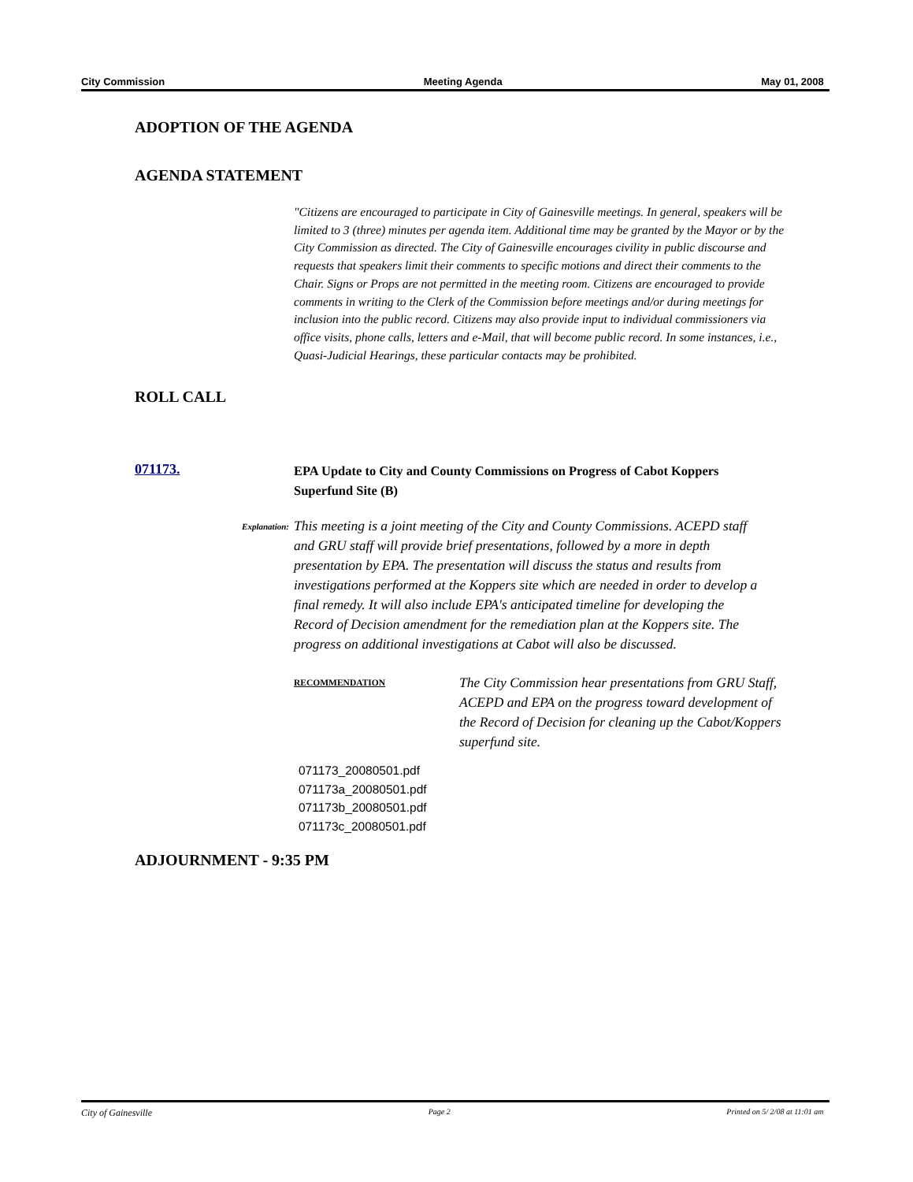City Commission Meeting Agenda May 01, 2008
ADOPTION OF THE AGENDA
AGENDA STATEMENT
"Citizens are encouraged to participate in City of Gainesville meetings. In general, speakers will be limited to 3 (three) minutes per agenda item. Additional time may be granted by the Mayor or by the City Commission as directed. The City of Gainesville encourages civility in public discourse and requests that speakers limit their comments to specific motions and direct their comments to the Chair. Signs or Props are not permitted in the meeting room. Citizens are encouraged to provide comments in writing to the Clerk of the Commission before meetings and/or during meetings for inclusion into the public record. Citizens may also provide input to individual commissioners via office visits, phone calls, letters and e-Mail, that will become public record. In some instances, i.e., Quasi-Judicial Hearings, these particular contacts may be prohibited.
ROLL CALL
071173.
EPA Update to City and County Commissions on Progress of Cabot Koppers
Superfund Site (B)
Explanation:
This meeting is a joint meeting of the City and County Commissions. ACEPD staff and GRU staff will provide brief presentations, followed by a more in depth presentation by EPA. The presentation will discuss the status and results from investigations performed at the Koppers site which are needed in order to develop a final remedy. It will also include EPA's anticipated timeline for developing the Record of Decision amendment for the remediation plan at the Koppers site. The progress on additional investigations at Cabot will also be discussed.
RECOMMENDATION
The City Commission hear presentations from GRU Staff, ACEPD and EPA on the progress toward development of the Record of Decision for cleaning up the Cabot/Koppers superfund site.
071173_20080501.pdf
071173a_20080501.pdf
071173b_20080501.pdf
071173c_20080501.pdf
ADJOURNMENT - 9:35 PM
City of Gainesville Page 2 Printed on 5/ 2/08 at 11:01 am